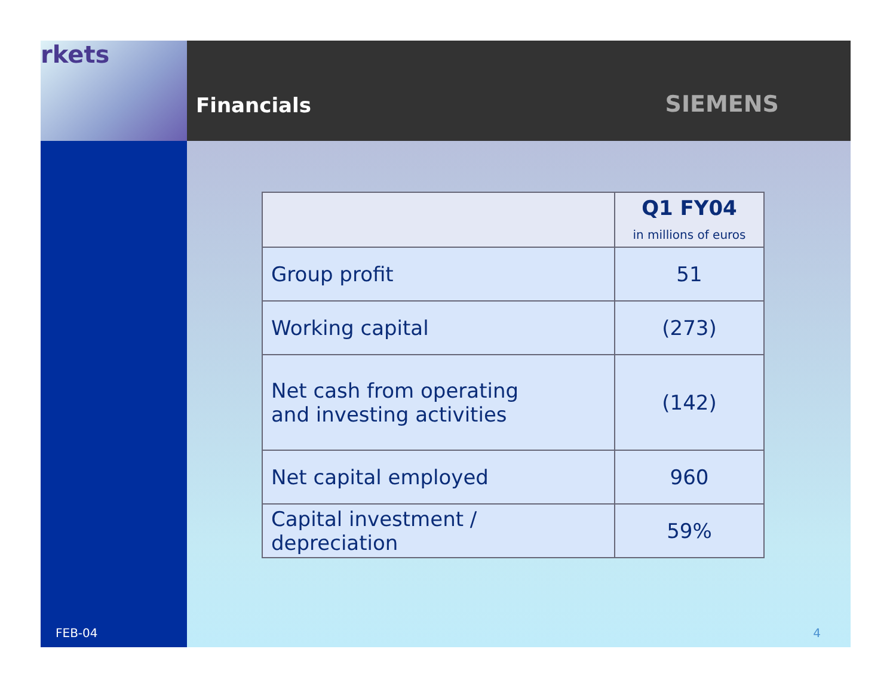rkets
Financials
SIEMENS
FEB-04
| | Q1 FY04 in millions of euros |
| --- | --- |
| Group profit | 51 |
| Working capital | (273) |
| Net cash from operating and investing activities | (142) |
| Net capital employed | 960 |
| Capital investment / depreciation | 59% |
4